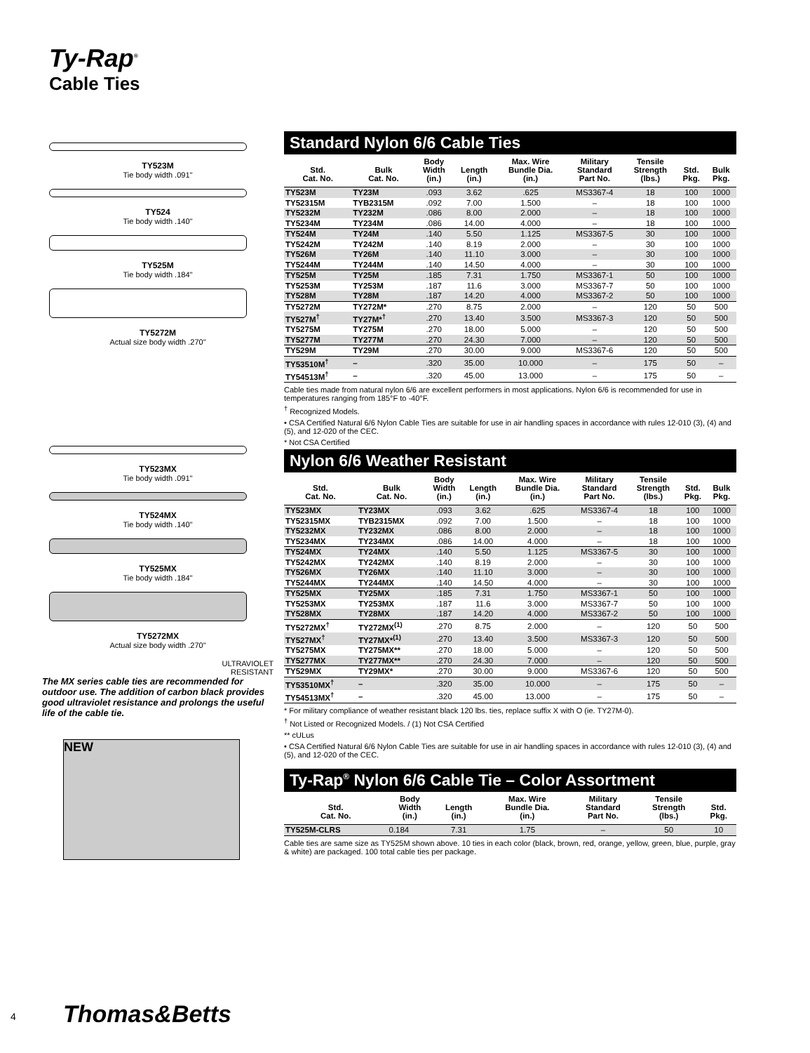Ty-Rap<sup>®</sup>
Cable Ties
TY523M
Tie body width .091"
TY524
Tie body width .140"
TY525M
Tie body width .184"
TY5272M
Actual size body width .270"
TY523MX
Tie body width .091"
TY524MX
Tie body width .140"
TY525MX
Tie body width .184"
TY5272MX
Actual size body width .270"
ULTRAVIOLET
RESISTANT
The MX series cable ties are recommended for outdoor use. The addition of carbon black provides good ultraviolet resistance and prolongs the useful life of the cable tie.
NEW
Standard Nylon 6/6 Cable Ties
| Std. Cat. No. | Bulk Cat. No. | Body Width (in.) | Length (in.) | Max. Wire Bundle Dia. (in.) | Military Standard Part No. | Tensile Strength (lbs.) | Std. Pkg. | Bulk Pkg. |
| --- | --- | --- | --- | --- | --- | --- | --- | --- |
| TY523M | TY23M | .093 | 3.62 | .625 | MS3367-4 | 18 | 100 | 1000 |
| TY52315M | TYB2315M | .092 | 7.00 | 1.500 | – | 18 | 100 | 1000 |
| TY5232M | TY232M | .086 | 8.00 | 2.000 | – | 18 | 100 | 1000 |
| TY5234M | TY234M | .086 | 14.00 | 4.000 | – | 18 | 100 | 1000 |
| TY524M | TY24M | .140 | 5.50 | 1.125 | MS3367-5 | 30 | 100 | 1000 |
| TY5242M | TY242M | .140 | 8.19 | 2.000 | – | 30 | 100 | 1000 |
| TY526M | TY26M | .140 | 11.10 | 3.000 | – | 30 | 100 | 1000 |
| TY5244M | TY244M | .140 | 14.50 | 4.000 | – | 30 | 100 | 1000 |
| TY525M | TY25M | .185 | 7.31 | 1.750 | MS3367-1 | 50 | 100 | 1000 |
| TY5253M | TY253M | .187 | 11.6 | 3.000 | MS3367-7 | 50 | 100 | 1000 |
| TY528M | TY28M | .187 | 14.20 | 4.000 | MS3367-2 | 50 | 100 | 1000 |
| TY5272M | TY272M* | .270 | 8.75 | 2.000 | – | 120 | 50 | 500 |
| TY527M<sup>†</sup> | TY27M*<sup>†</sup> | .270 | 13.40 | 3.500 | MS3367-3 | 120 | 50 | 500 |
| TY5275M | TY275M | .270 | 18.00 | 5.000 | – | 120 | 50 | 500 |
| TY5277M | TY277M | .270 | 24.30 | 7.000 | – | 120 | 50 | 500 |
| TY529M | TY29M | .270 | 30.00 | 9.000 | MS3367-6 | 120 | 50 | 500 |
| TY53510M<sup>†</sup> | – | .320 | 35.00 | 10.000 | – | 175 | 50 | – |
| TY54513M<sup>†</sup> | – | .320 | 45.00 | 13.000 | – | 175 | 50 | – |
Cable ties made from natural nylon 6/6 are excellent performers in most applications. Nylon 6/6 is recommended for use in temperatures ranging from 185°F to -40°F.
<sup>†</sup> Recognized Models.
• CSA Certified Natural 6/6 Nylon Cable Ties are suitable for use in air handling spaces in accordance with rules 12-010 (3), (4) and (5), and 12-020 of the CEC.
* Not CSA Certified
Nylon 6/6 Weather Resistant
| Std. Cat. No. | Bulk Cat. No. | Body Width (in.) | Length (in.) | Max. Wire Bundle Dia. (in.) | Military Standard Part No. | Tensile Strength (lbs.) | Std. Pkg. | Bulk Pkg. |
| --- | --- | --- | --- | --- | --- | --- | --- | --- |
| TY523MX | TY23MX | .093 | 3.62 | .625 | MS3367-4 | 18 | 100 | 1000 |
| TY52315MX | TYB2315MX | .092 | 7.00 | 1.500 | – | 18 | 100 | 1000 |
| TY5232MX | TY232MX | .086 | 8.00 | 2.000 | – | 18 | 100 | 1000 |
| TY5234MX | TY234MX | .086 | 14.00 | 4.000 | – | 18 | 100 | 1000 |
| TY524MX | TY24MX | .140 | 5.50 | 1.125 | MS3367-5 | 30 | 100 | 1000 |
| TY5242MX | TY242MX | .140 | 8.19 | 2.000 | – | 30 | 100 | 1000 |
| TY526MX | TY26MX | .140 | 11.10 | 3.000 | – | 30 | 100 | 1000 |
| TY5244MX | TY244MX | .140 | 14.50 | 4.000 | – | 30 | 100 | 1000 |
| TY525MX | TY25MX | .185 | 7.31 | 1.750 | MS3367-1 | 50 | 100 | 1000 |
| TY5253MX | TY253MX | .187 | 11.6 | 3.000 | MS3367-7 | 50 | 100 | 1000 |
| TY528MX | TY28MX | .187 | 14.20 | 4.000 | MS3367-2 | 50 | 100 | 1000 |
| TY5272MX<sup>†</sup> | TY272MX<sup>(1)</sup> | .270 | 8.75 | 2.000 | – | 120 | 50 | 500 |
| TY527MX<sup>†</sup> | TY27MX*<sup>(1)</sup> | .270 | 13.40 | 3.500 | MS3367-3 | 120 | 50 | 500 |
| TY5275MX | TY275MX** | .270 | 18.00 | 5.000 | – | 120 | 50 | 500 |
| TY5277MX | TY277MX** | .270 | 24.30 | 7.000 | – | 120 | 50 | 500 |
| TY529MX | TY29MX* | .270 | 30.00 | 9.000 | MS3367-6 | 120 | 50 | 500 |
| TY53510MX<sup>†</sup> | – | .320 | 35.00 | 10.000 | – | 175 | 50 | – |
| TY54513MX<sup>†</sup> | – | .320 | 45.00 | 13.000 | – | 175 | 50 | – |
* For military compliance of weather resistant black 120 lbs. ties, replace suffix X with O (ie. TY27M-0).
<sup>†</sup> Not Listed or Recognized Models. / (1) Not CSA Certified
** cULus
• CSA Certified Natural 6/6 Nylon Cable Ties are suitable for use in air handling spaces in accordance with rules 12-010 (3), (4) and (5), and 12-020 of the CEC.
Ty-Rap<sup>®</sup> Nylon 6/6 Cable Tie – Color Assortment
| Std. Cat. No. | Body Width (in.) | Length (in.) | Max. Wire Bundle Dia. (in.) | Military Standard Part No. | Tensile Strength (lbs.) | Std. Pkg. |
| --- | --- | --- | --- | --- | --- | --- |
| TY525M-CLRS | 0.184 | 7.31 | 1.75 | – | 50 | 10 |
Cable ties are same size as TY525M shown above. 10 ties in each color (black, brown, red, orange, yellow, green, blue, purple, gray & white) are packaged. 100 total cable ties per package.
4 Thomas&Betts